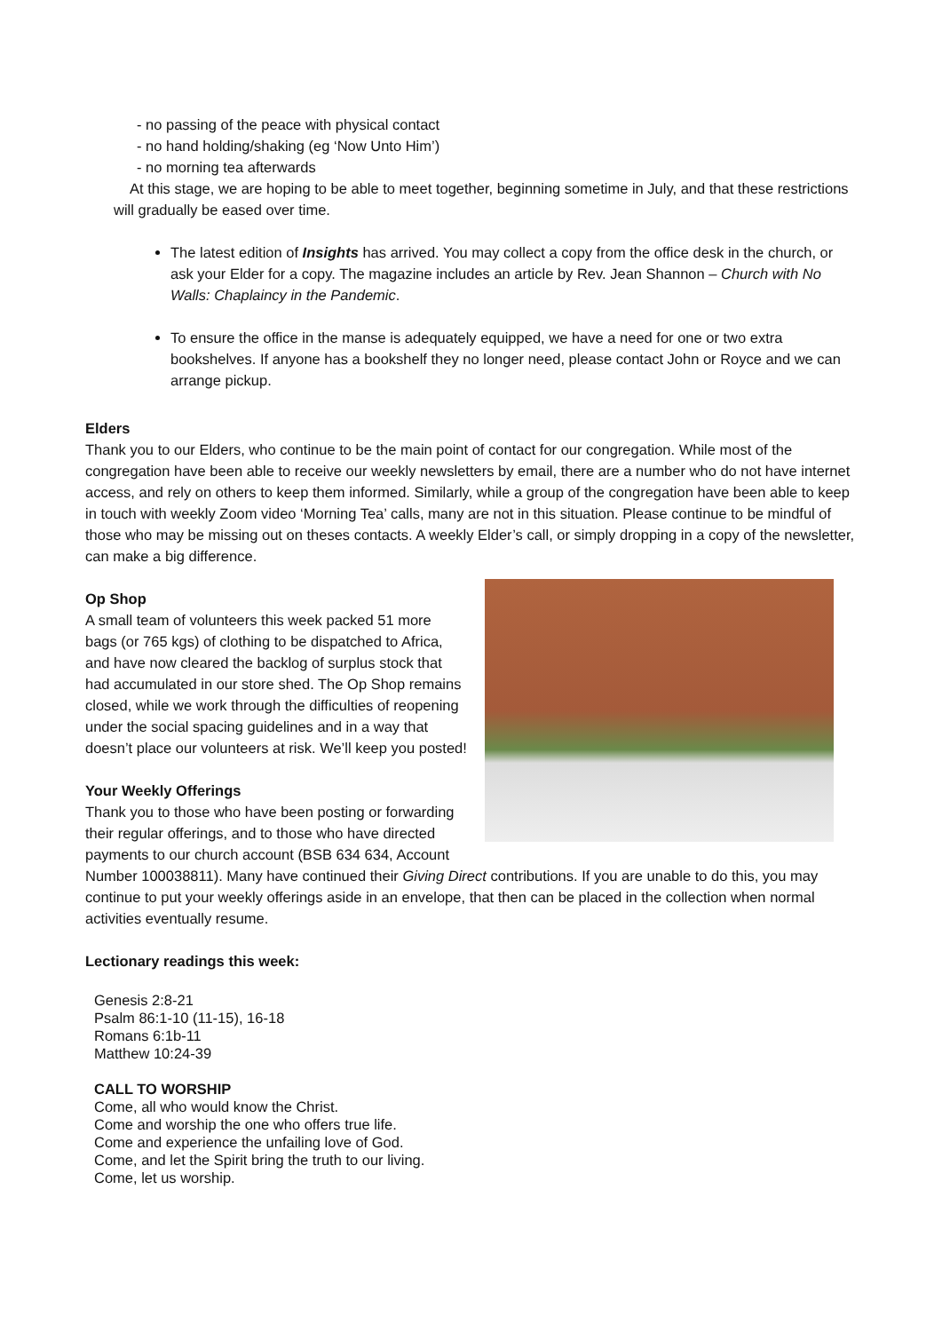- no passing of the peace with physical contact
- no hand holding/shaking (eg ‘Now Unto Him’)
- no morning tea afterwards
At this stage, we are hoping to be able to meet together, beginning sometime in July, and that these restrictions will gradually be eased over time.
The latest edition of Insights has arrived. You may collect a copy from the office desk in the church, or ask your Elder for a copy. The magazine includes an article by Rev. Jean Shannon – Church with No Walls: Chaplaincy in the Pandemic.
To ensure the office in the manse is adequately equipped, we have a need for one or two extra bookshelves. If anyone has a bookshelf they no longer need, please contact John or Royce and we can arrange pickup.
Elders
Thank you to our Elders, who continue to be the main point of contact for our congregation. While most of the congregation have been able to receive our weekly newsletters by email, there are a number who do not have internet access, and rely on others to keep them informed. Similarly, while a group of the congregation have been able to keep in touch with weekly Zoom video ‘Morning Tea’ calls, many are not in this situation. Please continue to be mindful of those who may be missing out on theses contacts. A weekly Elder’s call, or simply dropping in a copy of the newsletter, can make a big difference.
Op Shop
A small team of volunteers this week packed 51 more bags (or 765 kgs) of clothing to be dispatched to Africa, and have now cleared the backlog of surplus stock that had accumulated in our store shed. The Op Shop remains closed, while we work through the difficulties of reopening under the social spacing guidelines and in a way that doesn’t place our volunteers at risk. We’ll keep you posted!
Your Weekly Offerings
Thank you to those who have been posting or forwarding their regular offerings, and to those who have directed payments to our church account (BSB 634 634, Account Number 100038811). Many have continued their Giving Direct contributions. If you are unable to do this, you may continue to put your weekly offerings aside in an envelope, that then can be placed in the collection when normal activities eventually resume.
Lectionary readings this week:
Genesis 2:8-21
Psalm 86:1-10 (11-15), 16-18
Romans 6:1b-11
Matthew 10:24-39
CALL TO WORSHIP
Come, all who would know the Christ.
Come and worship the one who offers true life.
Come and experience the unfailing love of God.
Come, and let the Spirit bring the truth to our living.
Come, let us worship.